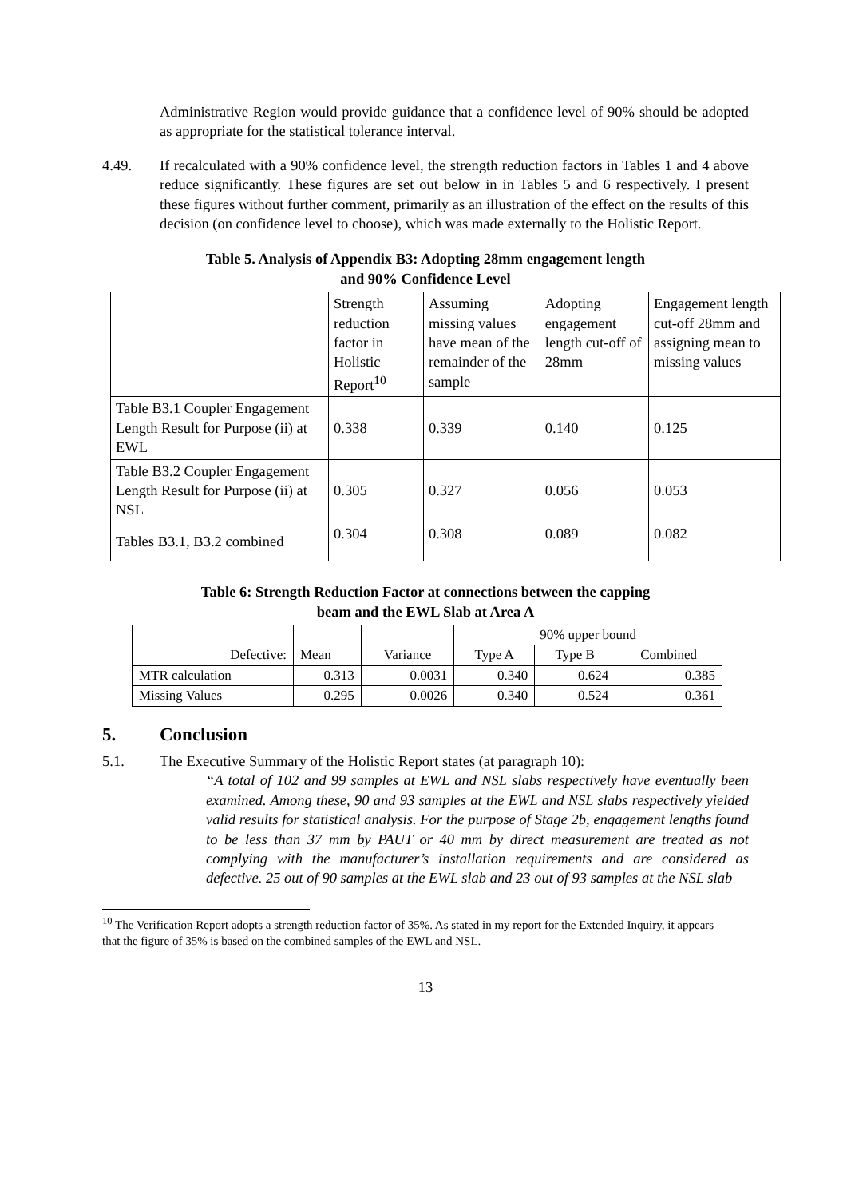Administrative Region would provide guidance that a confidence level of 90% should be adopted as appropriate for the statistical tolerance interval.
4.49. If recalculated with a 90% confidence level, the strength reduction factors in Tables 1 and 4 above reduce significantly. These figures are set out below in in Tables 5 and 6 respectively. I present these figures without further comment, primarily as an illustration of the effect on the results of this decision (on confidence level to choose), which was made externally to the Holistic Report.
Table 5. Analysis of Appendix B3: Adopting 28mm engagement length
and 90% Confidence Level
| | Strength reduction factor in Holistic Report<sup>10</sup> | Assuming missing values have mean of the remainder of the sample | Adopting engagement length cut-off of 28mm | Engagement length cut-off 28mm and assigning mean to missing values |
| Table B3.1 Coupler Engagement Length Result for Purpose (ii) at EWL | 0.338 | 0.339 | 0.140 | 0.125 |
| Table B3.2 Coupler Engagement Length Result for Purpose (ii) at NSL | 0.305 | 0.327 | 0.056 | 0.053 |
| Tables B3.1, B3.2 combined | 0.304 | 0.308 | 0.089 | 0.082 |
Table 6: Strength Reduction Factor at connections between the capping
beam and the EWL Slab at Area A
| | | | 90% upper bound | | |
| Defective: | Mean | Variance | Type A | Type B | Combined |
| MTR calculation | 0.313 | 0.0031 | 0.340 | 0.624 | 0.385 |
| Missing Values | 0.295 | 0.0026 | 0.340 | 0.524 | 0.361 |
5. Conclusion
5.1. The Executive Summary of the Holistic Report states (at paragraph 10):
“A total of 102 and 99 samples at EWL and NSL slabs respectively have eventually been examined. Among these, 90 and 93 samples at the EWL and NSL slabs respectively yielded valid results for statistical analysis. For the purpose of Stage 2b, engagement lengths found to be less than 37 mm by PAUT or 40 mm by direct measurement are treated as not complying with the manufacturer’s installation requirements and are considered as defective. 25 out of 90 samples at the EWL slab and 23 out of 93 samples at the NSL slab
<sup>10</sup> The Verification Report adopts a strength reduction factor of 35%. As stated in my report for the Extended Inquiry, it appears that the figure of 35% is based on the combined samples of the EWL and NSL.
13